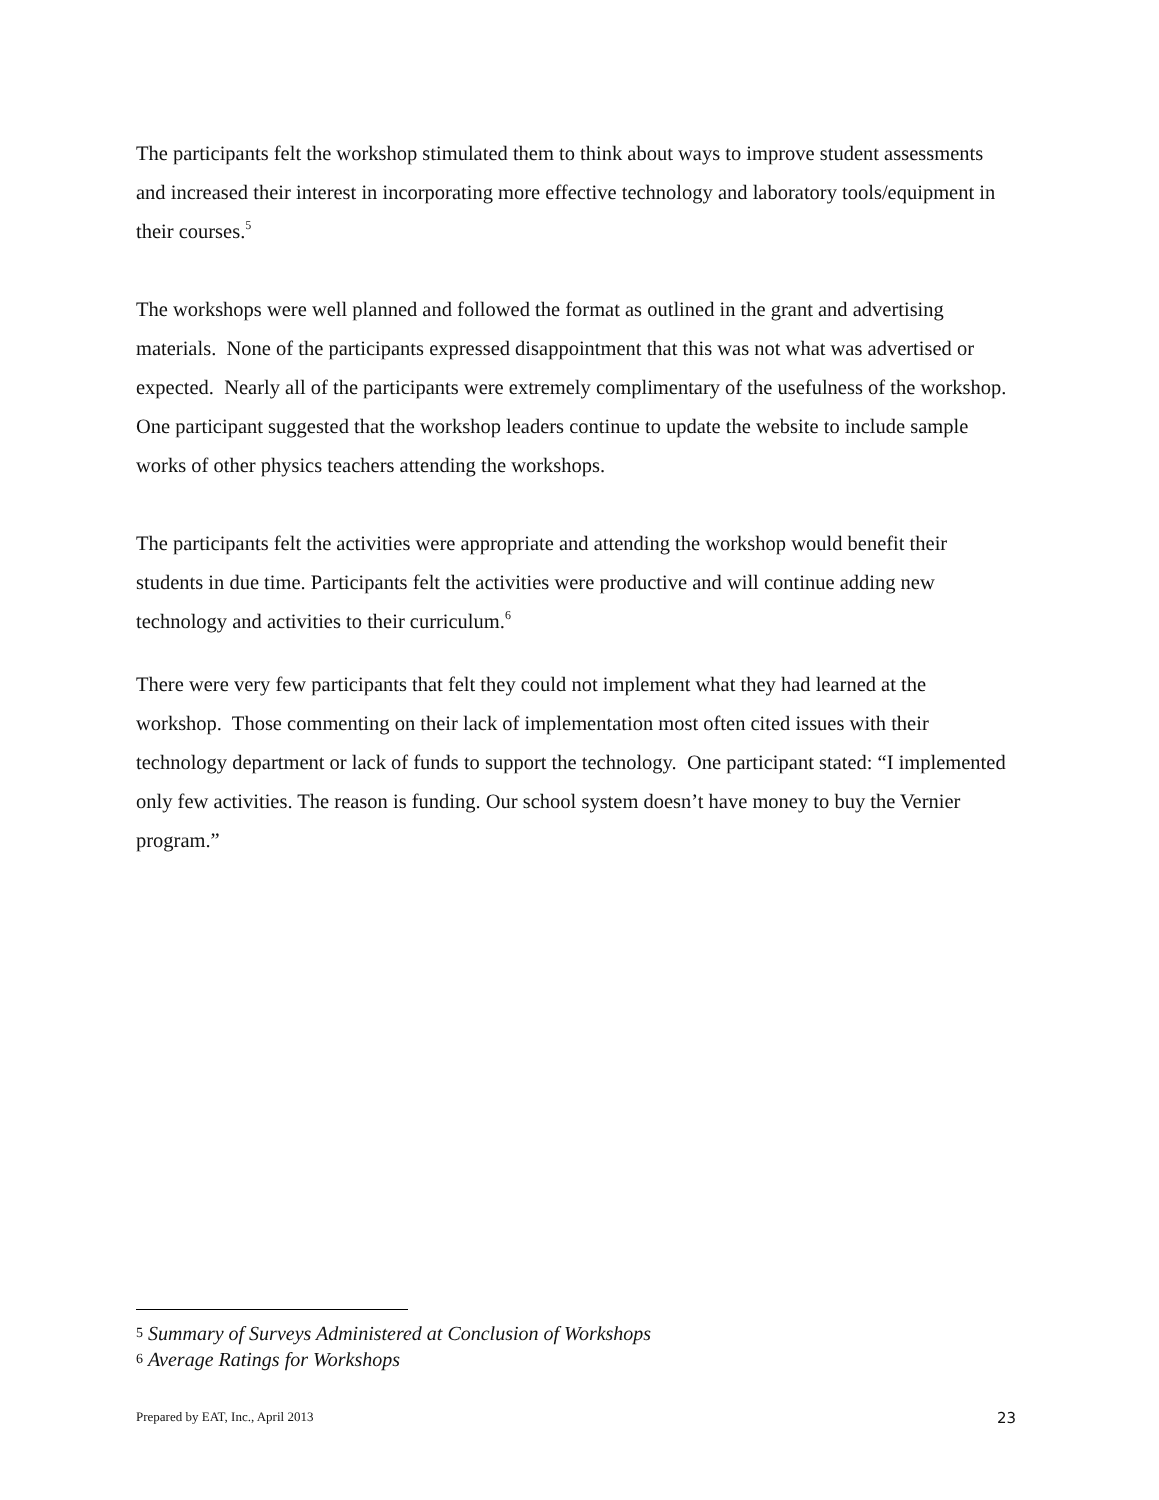The participants felt the workshop stimulated them to think about ways to improve student assessments and increased their interest in incorporating more effective technology and laboratory tools/equipment in their courses.<sup>5</sup>
The workshops were well planned and followed the format as outlined in the grant and advertising materials. None of the participants expressed disappointment that this was not what was advertised or expected. Nearly all of the participants were extremely complimentary of the usefulness of the workshop. One participant suggested that the workshop leaders continue to update the website to include sample works of other physics teachers attending the workshops.
The participants felt the activities were appropriate and attending the workshop would benefit their students in due time. Participants felt the activities were productive and will continue adding new technology and activities to their curriculum.<sup>6</sup>
There were very few participants that felt they could not implement what they had learned at the workshop. Those commenting on their lack of implementation most often cited issues with their technology department or lack of funds to support the technology. One participant stated: “I implemented only few activities. The reason is funding. Our school system doesn’t have money to buy the Vernier program.”
<sup>5</sup> Summary of Surveys Administered at Conclusion of Workshops
<sup>6</sup> Average Ratings for Workshops
Prepared by EAT, Inc., April 2013 23